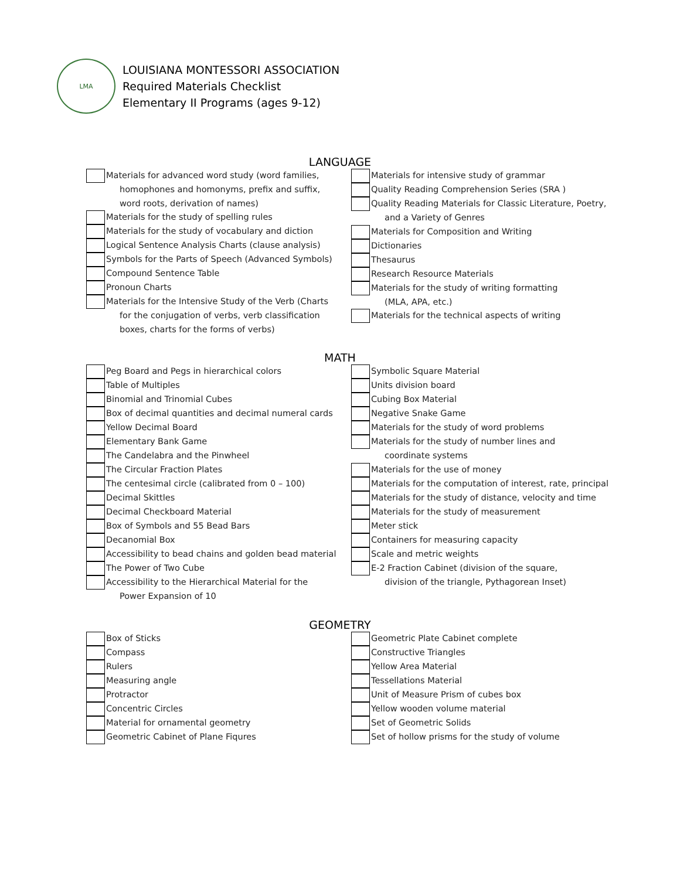LMA
LOUISIANA MONTESSORI ASSOCIATION
Required Materials Checklist
Elementary II Programs (ages 9-12)
LANGUAGE
Materials for advanced word study (word families,
homophones and homonyms, prefix and suffix,
word roots, derivation of names)
Materials for the study of spelling rules
Materials for the study of vocabulary and diction
Logical Sentence Analysis Charts (clause analysis)
Symbols for the Parts of Speech (Advanced Symbols)
Compound Sentence Table
Pronoun Charts
Materials for the Intensive Study of the Verb (Charts
for the conjugation of verbs, verb classification
boxes, charts for the forms of verbs)
Materials for intensive study of grammar
Quality Reading Comprehension Series (SRA )
Quality Reading Materials for Classic Literature, Poetry,
and a Variety of Genres
Materials for Composition and Writing
Dictionaries
Thesaurus
Research Resource Materials
Materials for the study of writing formatting
(MLA, APA, etc.)
Materials for the technical aspects of writing
MATH
Peg Board and Pegs in hierarchical colors
Table of Multiples
Binomial and Trinomial Cubes
Box of decimal quantities and decimal numeral cards
Yellow Decimal Board
Elementary Bank Game
The Candelabra and the Pinwheel
The Circular Fraction Plates
The centesimal circle (calibrated from 0 – 100)
Decimal Skittles
Decimal Checkboard Material
Box of Symbols and 55 Bead Bars
Decanomial Box
Accessibility to bead chains and golden bead material
The Power of Two Cube
Accessibility to the Hierarchical Material for the
Power Expansion of 10
Symbolic Square Material
Units division board
Cubing Box Material
Negative Snake Game
Materials for the study of word problems
Materials for the study of number lines and
coordinate systems
Materials for the use of money
Materials for the computation of interest, rate, principal
Materials for the study of distance, velocity and time
Materials for the study of measurement
Meter stick
Containers for measuring capacity
Scale and metric weights
E-2 Fraction Cabinet (division of the square,
division of the triangle, Pythagorean Inset)
GEOMETRY
Box of Sticks
Compass
Rulers
Measuring angle
Protractor
Concentric Circles
Material for ornamental geometry
Geometric Cabinet of Plane Fiqures
Geometric Plate Cabinet complete
Constructive Triangles
Yellow Area Material
Tessellations Material
Unit of Measure Prism of cubes box
Yellow wooden volume material
Set of Geometric Solids
Set of hollow prisms for the study of volume